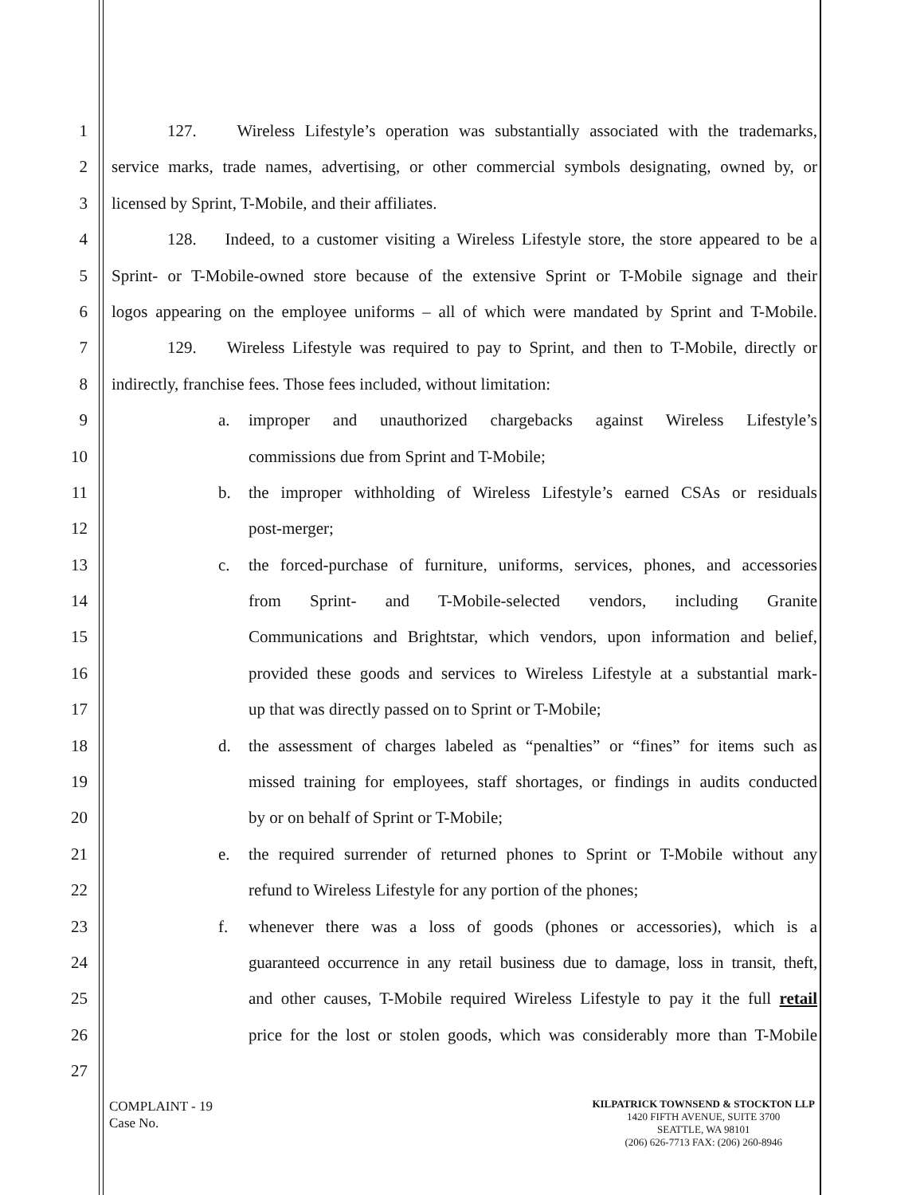1 127. Wireless Lifestyle’s operation was substantially associated with the trademarks,
2 service marks, trade names, advertising, or other commercial symbols designating, owned by, or
3 licensed by Sprint, T-Mobile, and their affiliates.
4 128. Indeed, to a customer visiting a Wireless Lifestyle store, the store appeared to be a
5 Sprint- or T-Mobile-owned store because of the extensive Sprint or T-Mobile signage and their
6 logos appearing on the employee uniforms – all of which were mandated by Sprint and T-Mobile.
7 129. Wireless Lifestyle was required to pay to Sprint, and then to T-Mobile, directly or
8 indirectly, franchise fees. Those fees included, without limitation:
9 a. improper and unauthorized chargebacks against Wireless Lifestyle’s
10 commissions due from Sprint and T-Mobile;
11 b. the improper withholding of Wireless Lifestyle’s earned CSAs or residuals
12 post-merger;
13 c. the forced-purchase of furniture, uniforms, services, phones, and accessories
14 from Sprint- and T-Mobile-selected vendors, including Granite
15 Communications and Brightstar, which vendors, upon information and belief,
16 provided these goods and services to Wireless Lifestyle at a substantial mark-
17 up that was directly passed on to Sprint or T-Mobile;
18 d. the assessment of charges labeled as “penalties” or “fines” for items such as
19 missed training for employees, staff shortages, or findings in audits conducted
20 by or on behalf of Sprint or T-Mobile;
21 e. the required surrender of returned phones to Sprint or T-Mobile without any
22 refund to Wireless Lifestyle for any portion of the phones;
23 f. whenever there was a loss of goods (phones or accessories), which is a
24 guaranteed occurrence in any retail business due to damage, loss in transit, theft,
25 and other causes, T-Mobile required Wireless Lifestyle to pay it the full retail
26 price for the lost or stolen goods, which was considerably more than T-Mobile
27
COMPLAINT - 19
Case No.
KILPATRICK TOWNSEND & STOCKTON LLP
1420 FIFTH AVENUE, SUITE 3700
SEATTLE, WA 98101
(206) 626-7713 FAX: (206) 260-8946